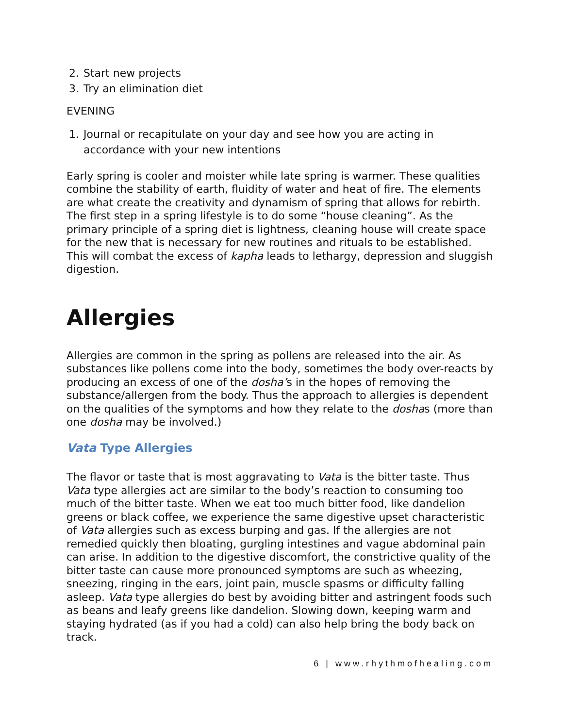2. Start new projects
3. Try an elimination diet
EVENING
1. Journal or recapitulate on your day and see how you are acting in accordance with your new intentions
Early spring is cooler and moister while late spring is warmer. These qualities combine the stability of earth, fluidity of water and heat of fire. The elements are what create the creativity and dynamism of spring that allows for rebirth. The first step in a spring lifestyle is to do some “house cleaning”. As the primary principle of a spring diet is lightness, cleaning house will create space for the new that is necessary for new routines and rituals to be established. This will combat the excess of kapha leads to lethargy, depression and sluggish digestion.
Allergies
Allergies are common in the spring as pollens are released into the air. As substances like pollens come into the body, sometimes the body over-reacts by producing an excess of one of the dosha’s in the hopes of removing the substance/allergen from the body. Thus the approach to allergies is dependent on the qualities of the symptoms and how they relate to the doshas (more than one dosha may be involved.)
Vata Type Allergies
The flavor or taste that is most aggravating to Vata is the bitter taste. Thus Vata type allergies act are similar to the body’s reaction to consuming too much of the bitter taste. When we eat too much bitter food, like dandelion greens or black coffee, we experience the same digestive upset characteristic of Vata allergies such as excess burping and gas. If the allergies are not remedied quickly then bloating, gurgling intestines and vague abdominal pain can arise. In addition to the digestive discomfort, the constrictive quality of the bitter taste can cause more pronounced symptoms are such as wheezing, sneezing, ringing in the ears, joint pain, muscle spasms or difficulty falling asleep. Vata type allergies do best by avoiding bitter and astringent foods such as beans and leafy greens like dandelion. Slowing down, keeping warm and staying hydrated (as if you had a cold) can also help bring the body back on track.
6 | www.rhythmofhealing.com